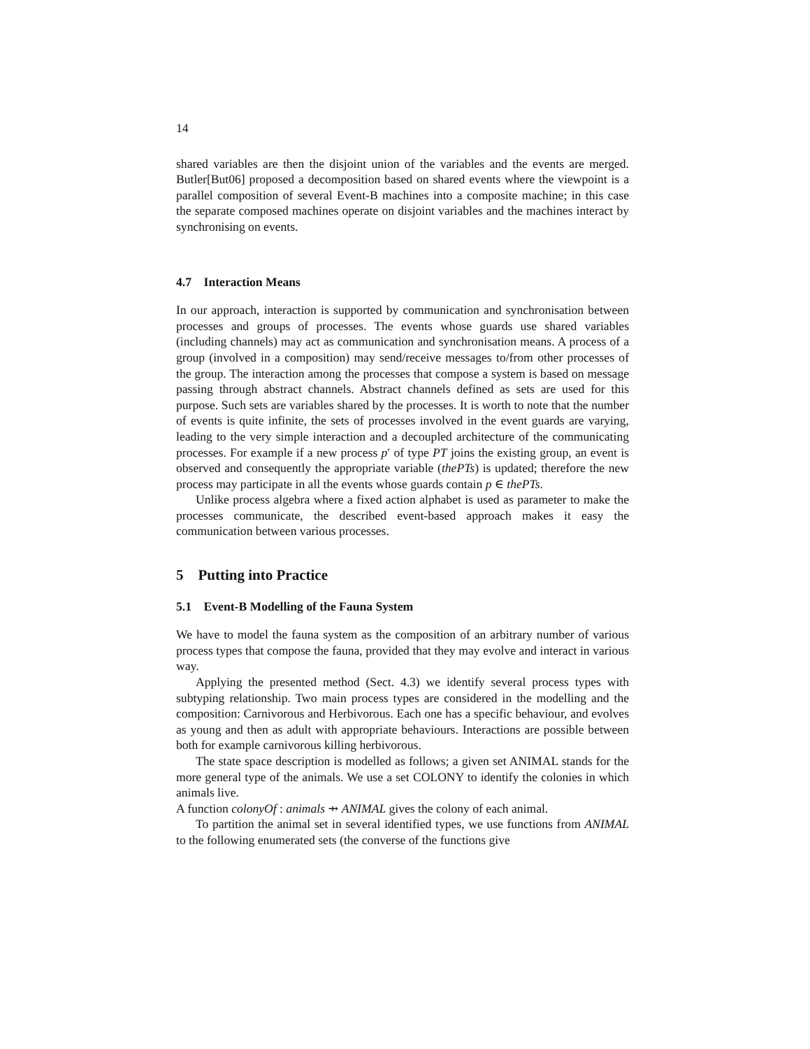14
shared variables are then the disjoint union of the variables and the events are merged. Butler[But06] proposed a decomposition based on shared events where the viewpoint is a parallel composition of several Event-B machines into a composite machine; in this case the separate composed machines operate on disjoint variables and the machines interact by synchronising on events.
4.7 Interaction Means
In our approach, interaction is supported by communication and synchronisation between processes and groups of processes. The events whose guards use shared variables (including channels) may act as communication and synchronisation means. A process of a group (involved in a composition) may send/receive messages to/from other processes of the group. The interaction among the processes that compose a system is based on message passing through abstract channels. Abstract channels defined as sets are used for this purpose. Such sets are variables shared by the processes. It is worth to note that the number of events is quite infinite, the sets of processes involved in the event guards are varying, leading to the very simple interaction and a decoupled architecture of the communicating processes. For example if a new process p′ of type PT joins the existing group, an event is observed and consequently the appropriate variable (thePTs) is updated; therefore the new process may participate in all the events whose guards contain p ∈ thePTs.
Unlike process algebra where a fixed action alphabet is used as parameter to make the processes communicate, the described event-based approach makes it easy the communication between various processes.
5 Putting into Practice
5.1 Event-B Modelling of the Fauna System
We have to model the fauna system as the composition of an arbitrary number of various process types that compose the fauna, provided that they may evolve and interact in various way.
Applying the presented method (Sect. 4.3) we identify several process types with subtyping relationship. Two main process types are considered in the modelling and the composition: Carnivorous and Herbivorous. Each one has a specific behaviour, and evolves as young and then as adult with appropriate behaviours. Interactions are possible between both for example carnivorous killing herbivorous.
The state space description is modelled as follows; a given set ANIMAL stands for the more general type of the animals. We use a set COLONY to identify the colonies in which animals live.
A function colonyOf : animals ⇸ ANIMAL gives the colony of each animal.
To partition the animal set in several identified types, we use functions from ANIMAL to the following enumerated sets (the converse of the functions give